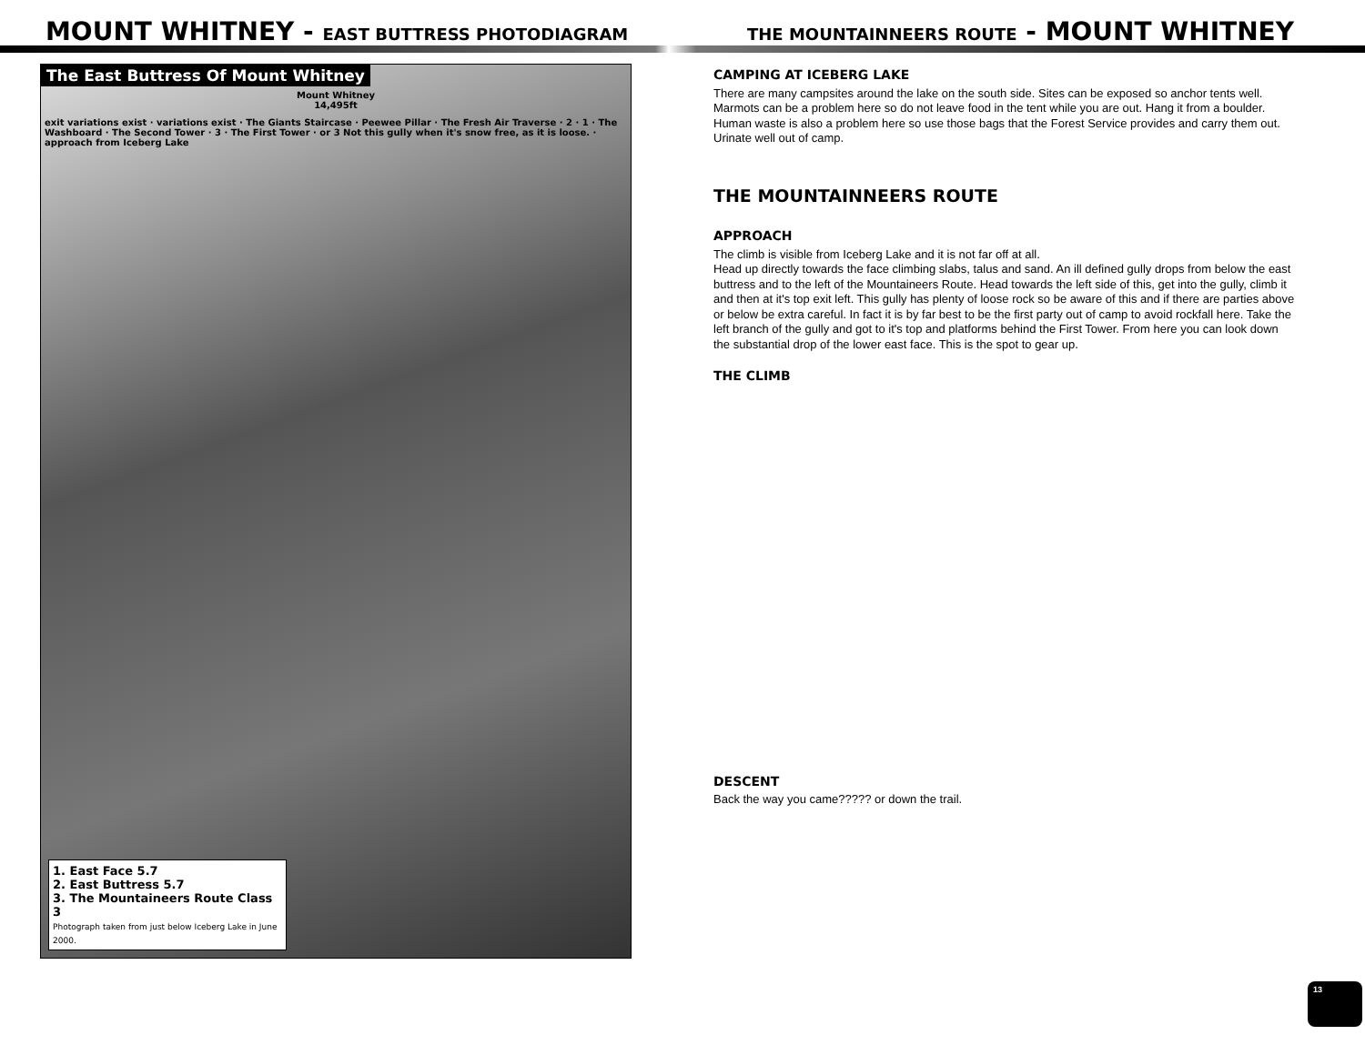MOUNT WHITNEY - EAST BUTTRESS PHOTODIAGRAM
THE MOUNTAINNEERS ROUTE - MOUNT WHITNEY
The East Buttress Of Mount Whitney
Mount Whitney
14,495ft
exit variations exist · variations exist · The Giants Staircase · Peewee Pillar · The Fresh Air Traverse · 2 · 1 · The Washboard · The Second Tower · 3 · The First Tower · or 3 Not this gully when it's snow free, as it is loose. · approach from Iceberg Lake
1. East Face 5.7
2. East Buttress 5.7
3. The Mountaineers Route Class 3
Photograph taken from just below Iceberg Lake in June 2000.
CAMPING AT ICEBERG LAKE
There are many campsites around the lake on the south side. Sites can be exposed so anchor tents well. Marmots can be a problem here so do not leave food in the tent while you are out. Hang it from a boulder. Human waste is also a problem here so use those bags that the Forest Service provides and carry them out. Urinate well out of camp.
THE MOUNTAINNEERS ROUTE
APPROACH
The climb is visible from Iceberg Lake and it is not far off at all.
Head up directly towards the face climbing slabs, talus and sand. An ill defined gully drops from below the east buttress and to the left of the Mountaineers Route. Head towards the left side of this, get into the gully, climb it and then at it's top exit left. This gully has plenty of loose rock so be aware of this and if there are parties above or below be extra careful. In fact it is by far best to be the first party out of camp to avoid rockfall here. Take the left branch of the gully and got to it's top and platforms behind the First Tower. From here you can look down the substantial drop of the lower east face. This is the spot to gear up.
THE CLIMB
DESCENT
Back the way you came????? or down the trail.
13